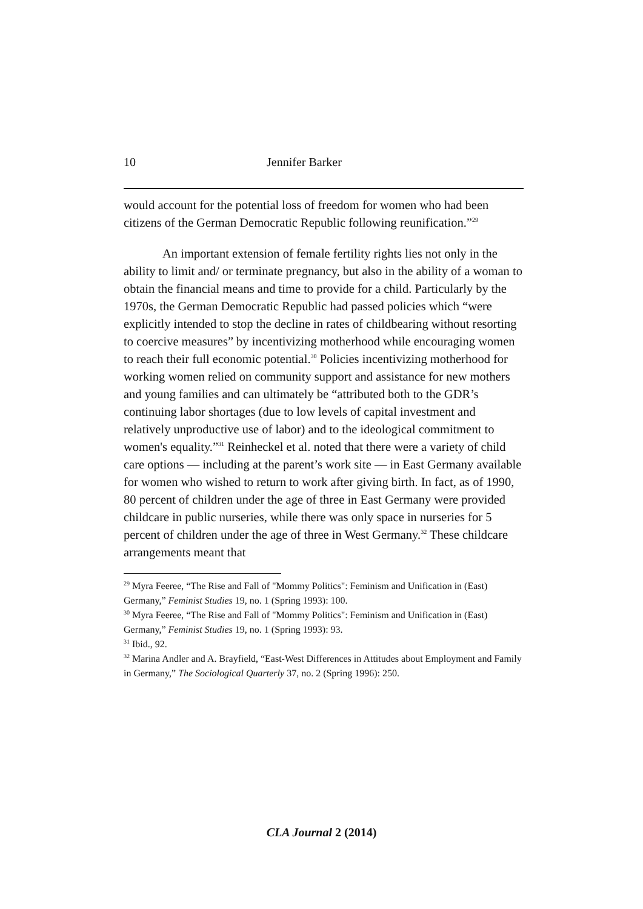10 Jennifer Barker
would account for the potential loss of freedom for women who had been citizens of the German Democratic Republic following reunification.”<sup>29</sup>
An important extension of female fertility rights lies not only in the ability to limit and/ or terminate pregnancy, but also in the ability of a woman to obtain the financial means and time to provide for a child. Particularly by the 1970s, the German Democratic Republic had passed policies which “were explicitly intended to stop the decline in rates of childbearing without resorting to coercive measures” by incentivizing motherhood while encouraging women to reach their full economic potential.<sup>30</sup> Policies incentivizing motherhood for working women relied on community support and assistance for new mothers and young families and can ultimately be “attributed both to the GDR’s continuing labor shortages (due to low levels of capital investment and relatively unproductive use of labor) and to the ideological commitment to women's equality.”<sup>31</sup> Reinheckel et al. noted that there were a variety of child care options — including at the parent’s work site — in East Germany available for women who wished to return to work after giving birth. In fact, as of 1990, 80 percent of children under the age of three in East Germany were provided childcare in public nurseries, while there was only space in nurseries for 5 percent of children under the age of three in West Germany.<sup>32</sup> These childcare arrangements meant that
<sup>29</sup> Myra Feeree, “The Rise and Fall of "Mommy Politics": Feminism and Unification in (East) Germany,” Feminist Studies 19, no. 1 (Spring 1993): 100.
<sup>30</sup> Myra Feeree, “The Rise and Fall of "Mommy Politics": Feminism and Unification in (East) Germany,” Feminist Studies 19, no. 1 (Spring 1993): 93.
<sup>31</sup> Ibid., 92.
<sup>32</sup> Marina Andler and A. Brayfield, “East-West Differences in Attitudes about Employment and Family in Germany,” The Sociological Quarterly 37, no. 2 (Spring 1996): 250.
CLA Journal 2 (2014)